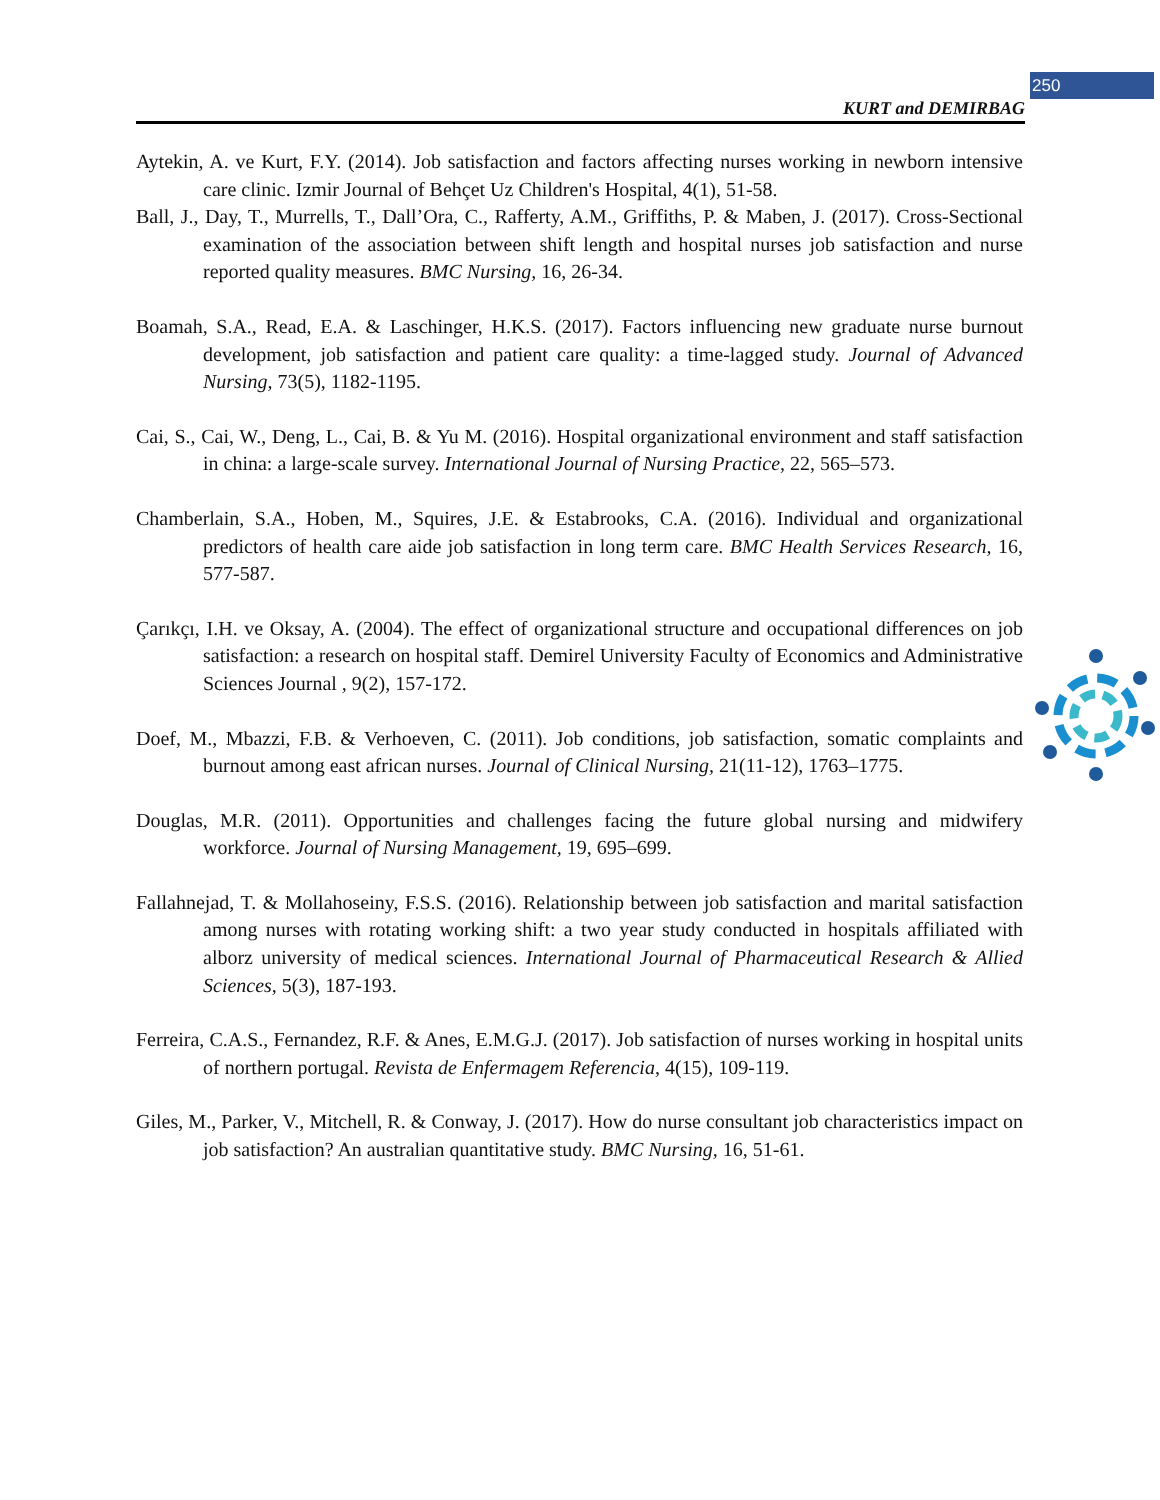250
KURT and DEMIRBAG
Aytekin, A. ve Kurt, F.Y. (2014). Job satisfaction and factors affecting nurses working in newborn intensive care clinic. Izmir Journal of Behçet Uz Children's Hospital, 4(1), 51-58.
Ball, J., Day, T., Murrells, T., Dall’Ora, C., Rafferty, A.M., Griffiths, P. & Maben, J. (2017). Cross-Sectional examination of the association between shift length and hospital nurses job satisfaction and nurse reported quality measures. BMC Nursing, 16, 26-34.
Boamah, S.A., Read, E.A. & Laschinger, H.K.S. (2017). Factors influencing new graduate nurse burnout development, job satisfaction and patient care quality: a time-lagged study. Journal of Advanced Nursing, 73(5), 1182-1195.
Cai, S., Cai, W., Deng, L., Cai, B. & Yu M. (2016). Hospital organizational environment and staff satisfaction in china: a large-scale survey. International Journal of Nursing Practice, 22, 565–573.
Chamberlain, S.A., Hoben, M., Squires, J.E. & Estabrooks, C.A. (2016). Individual and organizational predictors of health care aide job satisfaction in long term care. BMC Health Services Research, 16, 577-587.
Çarıkçı, I.H. ve Oksay, A. (2004). The effect of organizational structure and occupational differences on job satisfaction: a research on hospital staff. Demirel University Faculty of Economics and Administrative Sciences Journal , 9(2), 157-172.
Doef, M., Mbazzi, F.B. & Verhoeven, C. (2011). Job conditions, job satisfaction, somatic complaints and burnout among east african nurses. Journal of Clinical Nursing, 21(11-12), 1763–1775.
Douglas, M.R. (2011). Opportunities and challenges facing the future global nursing and midwifery workforce. Journal of Nursing Management, 19, 695–699.
Fallahnejad, T. & Mollahoseiny, F.S.S. (2016). Relationship between job satisfaction and marital satisfaction among nurses with rotating working shift: a two year study conducted in hospitals affiliated with alborz university of medical sciences. International Journal of Pharmaceutical Research & Allied Sciences, 5(3), 187-193.
Ferreira, C.A.S., Fernandez, R.F. & Anes, E.M.G.J. (2017). Job satisfaction of nurses working in hospital units of northern portugal. Revista de Enfermagem Referencia, 4(15), 109-119.
Giles, M., Parker, V., Mitchell, R. & Conway, J. (2017). How do nurse consultant job characteristics impact on job satisfaction? An australian quantitative study. BMC Nursing, 16, 51-61.